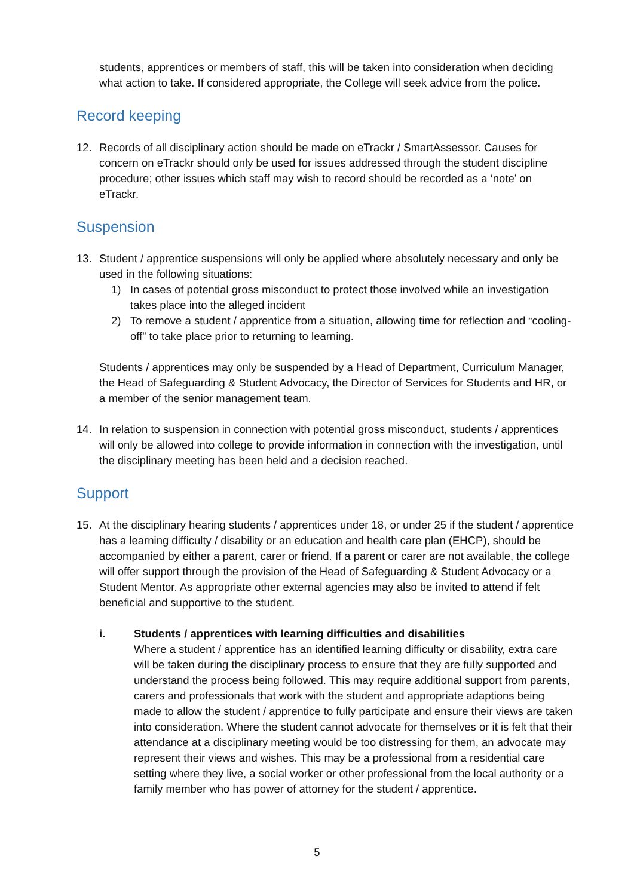students, apprentices or members of staff, this will be taken into consideration when deciding what action to take. If considered appropriate, the College will seek advice from the police.
Record keeping
12. Records of all disciplinary action should be made on eTrackr / SmartAssessor. Causes for concern on eTrackr should only be used for issues addressed through the student discipline procedure; other issues which staff may wish to record should be recorded as a ‘note’ on eTrackr.
Suspension
13. Student / apprentice suspensions will only be applied where absolutely necessary and only be used in the following situations:
1) In cases of potential gross misconduct to protect those involved while an investigation takes place into the alleged incident
2) To remove a student / apprentice from a situation, allowing time for reflection and “cooling-off” to take place prior to returning to learning.
Students / apprentices may only be suspended by a Head of Department, Curriculum Manager, the Head of Safeguarding & Student Advocacy, the Director of Services for Students and HR, or a member of the senior management team.
14. In relation to suspension in connection with potential gross misconduct, students / apprentices will only be allowed into college to provide information in connection with the investigation, until the disciplinary meeting has been held and a decision reached.
Support
15. At the disciplinary hearing students / apprentices under 18, or under 25 if the student / apprentice has a learning difficulty / disability or an education and health care plan (EHCP), should be accompanied by either a parent, carer or friend. If a parent or carer are not available, the college will offer support through the provision of the Head of Safeguarding & Student Advocacy or a Student Mentor. As appropriate other external agencies may also be invited to attend if felt beneficial and supportive to the student.
i. Students / apprentices with learning difficulties and disabilities
Where a student / apprentice has an identified learning difficulty or disability, extra care will be taken during the disciplinary process to ensure that they are fully supported and understand the process being followed. This may require additional support from parents, carers and professionals that work with the student and appropriate adaptions being made to allow the student / apprentice to fully participate and ensure their views are taken into consideration. Where the student cannot advocate for themselves or it is felt that their attendance at a disciplinary meeting would be too distressing for them, an advocate may represent their views and wishes. This may be a professional from a residential care setting where they live, a social worker or other professional from the local authority or a family member who has power of attorney for the student / apprentice.
5